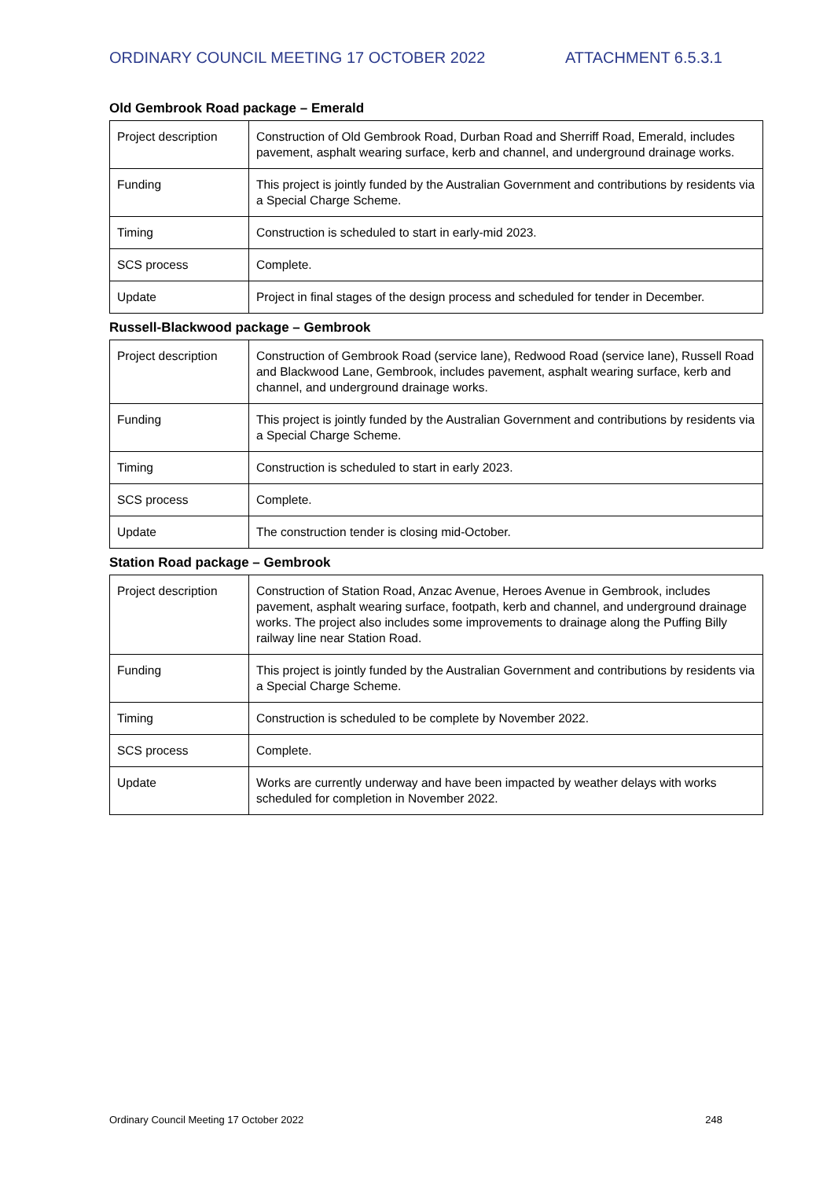ORDINARY COUNCIL MEETING 17 OCTOBER 2022 ATTACHMENT 6.5.3.1
Old Gembrook Road package – Emerald
| Project description | Construction of Old Gembrook Road, Durban Road and Sherriff Road, Emerald, includes pavement, asphalt wearing surface, kerb and channel, and underground drainage works. |
| Funding | This project is jointly funded by the Australian Government and contributions by residents via a Special Charge Scheme. |
| Timing | Construction is scheduled to start in early-mid 2023. |
| SCS process | Complete. |
| Update | Project in final stages of the design process and scheduled for tender in December. |
Russell-Blackwood package – Gembrook
| Project description | Construction of Gembrook Road (service lane), Redwood Road (service lane), Russell Road and Blackwood Lane, Gembrook, includes pavement, asphalt wearing surface, kerb and channel, and underground drainage works. |
| Funding | This project is jointly funded by the Australian Government and contributions by residents via a Special Charge Scheme. |
| Timing | Construction is scheduled to start in early 2023. |
| SCS process | Complete. |
| Update | The construction tender is closing mid-October. |
Station Road package – Gembrook
| Project description | Construction of Station Road, Anzac Avenue, Heroes Avenue in Gembrook, includes pavement, asphalt wearing surface, footpath, kerb and channel, and underground drainage works. The project also includes some improvements to drainage along the Puffing Billy railway line near Station Road. |
| Funding | This project is jointly funded by the Australian Government and contributions by residents via a Special Charge Scheme. |
| Timing | Construction is scheduled to be complete by November 2022. |
| SCS process | Complete. |
| Update | Works are currently underway and have been impacted by weather delays with works scheduled for completion in November 2022. |
Ordinary Council Meeting 17 October 2022 248